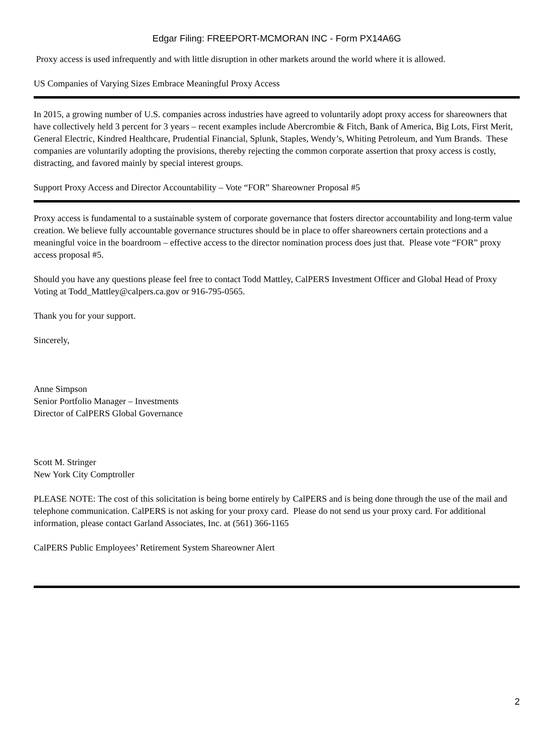Edgar Filing: FREEPORT-MCMORAN INC - Form PX14A6G
Proxy access is used infrequently and with little disruption in other markets around the world where it is allowed.
US Companies of Varying Sizes Embrace Meaningful Proxy Access
In 2015, a growing number of U.S. companies across industries have agreed to voluntarily adopt proxy access for shareowners that have collectively held 3 percent for 3 years – recent examples include Abercrombie & Fitch, Bank of America, Big Lots, First Merit, General Electric, Kindred Healthcare, Prudential Financial, Splunk, Staples, Wendy’s, Whiting Petroleum, and Yum Brands. These companies are voluntarily adopting the provisions, thereby rejecting the common corporate assertion that proxy access is costly, distracting, and favored mainly by special interest groups.
Support Proxy Access and Director Accountability – Vote “FOR” Shareowner Proposal #5
Proxy access is fundamental to a sustainable system of corporate governance that fosters director accountability and long-term value creation. We believe fully accountable governance structures should be in place to offer shareowners certain protections and a meaningful voice in the boardroom – effective access to the director nomination process does just that. Please vote “FOR” proxy access proposal #5.
Should you have any questions please feel free to contact Todd Mattley, CalPERS Investment Officer and Global Head of Proxy Voting at Todd_Mattley@calpers.ca.gov or 916-795-0565.
Thank you for your support.
Sincerely,
Anne Simpson
Senior Portfolio Manager – Investments
Director of CalPERS Global Governance
Scott M. Stringer
New York City Comptroller
PLEASE NOTE: The cost of this solicitation is being borne entirely by CalPERS and is being done through the use of the mail and telephone communication. CalPERS is not asking for your proxy card. Please do not send us your proxy card. For additional information, please contact Garland Associates, Inc. at (561) 366-1165
CalPERS Public Employees’ Retirement System Shareowner Alert
2